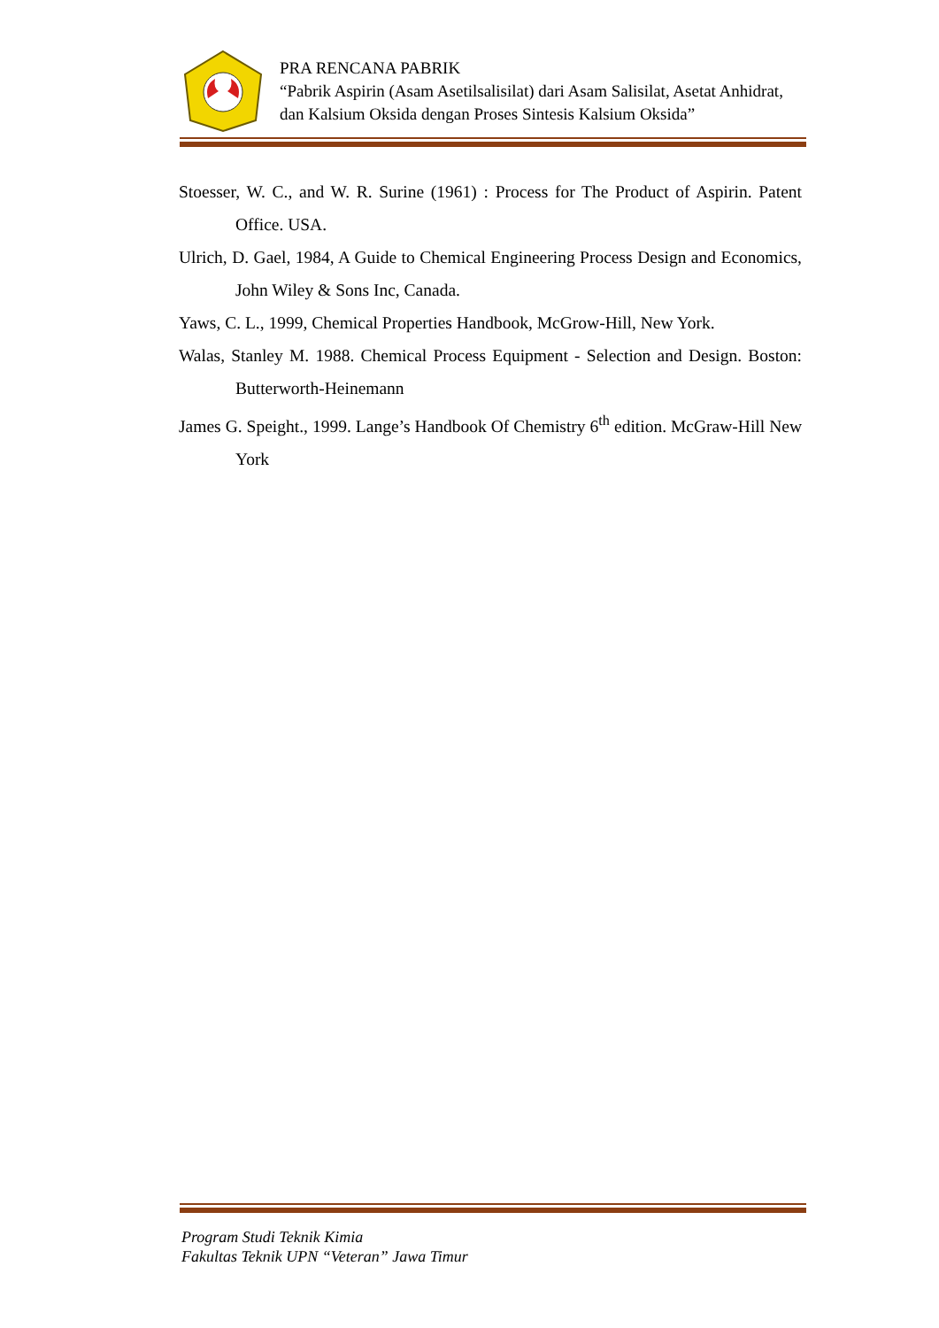PRA RENCANA PABRIK
“Pabrik Aspirin (Asam Asetilsalisilat) dari Asam Salisilat, Asetat Anhidrat,
dan Kalsium Oksida dengan Proses Sintesis Kalsium Oksida”
Stoesser, W. C., and W. R. Surine (1961) : Process for The Product of Aspirin. Patent Office. USA.
Ulrich, D. Gael, 1984, A Guide to Chemical Engineering Process Design and Economics, John Wiley & Sons Inc, Canada.
Yaws, C. L., 1999, Chemical Properties Handbook, McGrow-Hill, New York.
Walas, Stanley M. 1988. Chemical Process Equipment - Selection and Design. Boston: Butterworth-Heinemann
James G. Speight., 1999. Lange’s Handbook Of Chemistry 6<sup>th</sup> edition. McGraw-Hill New York
Program Studi Teknik Kimia
Fakultas Teknik UPN “Veteran” Jawa Timur